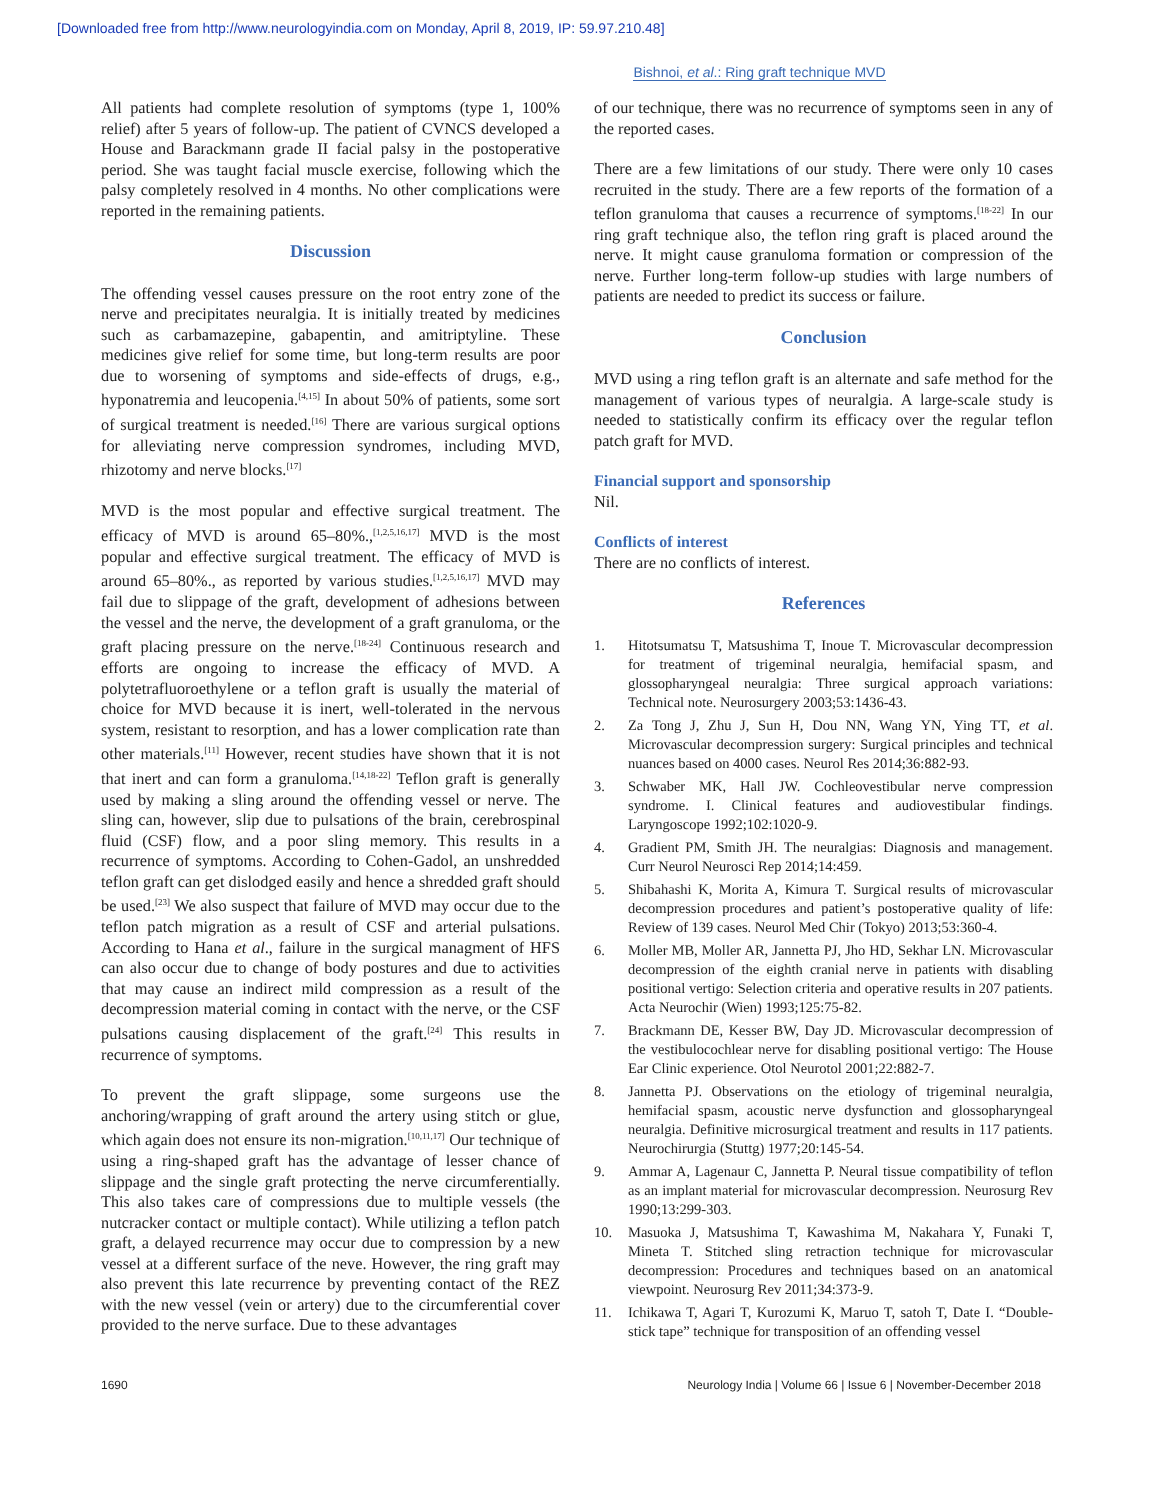[Downloaded free from http://www.neurologyindia.com on Monday, April 8, 2019, IP: 59.97.210.48]
Bishnoi, et al.: Ring graft technique MVD
All patients had complete resolution of symptoms (type 1, 100% relief) after 5 years of follow-up. The patient of CVNCS developed a House and Barackmann grade II facial palsy in the postoperative period. She was taught facial muscle exercise, following which the palsy completely resolved in 4 months. No other complications were reported in the remaining patients.
Discussion
The offending vessel causes pressure on the root entry zone of the nerve and precipitates neuralgia. It is initially treated by medicines such as carbamazepine, gabapentin, and amitriptyline. These medicines give relief for some time, but long-term results are poor due to worsening of symptoms and side-effects of drugs, e.g., hyponatremia and leucopenia.<sup>[4,15]</sup> In about 50% of patients, some sort of surgical treatment is needed.<sup>[16]</sup> There are various surgical options for alleviating nerve compression syndromes, including MVD, rhizotomy and nerve blocks.<sup>[17]</sup>
MVD is the most popular and effective surgical treatment. The efficacy of MVD is around 65–80%.,<sup>[1,2,5,16,17]</sup> MVD is the most popular and effective surgical treatment. The efficacy of MVD is around 65–80%., as reported by various studies.<sup>[1,2,5,16,17]</sup> MVD may fail due to slippage of the graft, development of adhesions between the vessel and the nerve, the development of a graft granuloma, or the graft placing pressure on the nerve.<sup>[18-24]</sup> Continuous research and efforts are ongoing to increase the efficacy of MVD. A polytetrafluoroethylene or a teflon graft is usually the material of choice for MVD because it is inert, well-tolerated in the nervous system, resistant to resorption, and has a lower complication rate than other materials.<sup>[11]</sup> However, recent studies have shown that it is not that inert and can form a granuloma.<sup>[14,18-22]</sup> Teflon graft is generally used by making a sling around the offending vessel or nerve. The sling can, however, slip due to pulsations of the brain, cerebrospinal fluid (CSF) flow, and a poor sling memory. This results in a recurrence of symptoms. According to Cohen-Gadol, an unshredded teflon graft can get dislodged easily and hence a shredded graft should be used.<sup>[23]</sup> We also suspect that failure of MVD may occur due to the teflon patch migration as a result of CSF and arterial pulsations. According to Hana et al., failure in the surgical managment of HFS can also occur due to change of body postures and due to activities that may cause an indirect mild compression as a result of the decompression material coming in contact with the nerve, or the CSF pulsations causing displacement of the graft.<sup>[24]</sup> This results in recurrence of symptoms.
To prevent the graft slippage, some surgeons use the anchoring/wrapping of graft around the artery using stitch or glue, which again does not ensure its non-migration.<sup>[10,11,17]</sup> Our technique of using a ring-shaped graft has the advantage of lesser chance of slippage and the single graft protecting the nerve circumferentially. This also takes care of compressions due to multiple vessels (the nutcracker contact or multiple contact). While utilizing a teflon patch graft, a delayed recurrence may occur due to compression by a new vessel at a different surface of the neve. However, the ring graft may also prevent this late recurrence by preventing contact of the REZ with the new vessel (vein or artery) due to the circumferential cover provided to the nerve surface. Due to these advantages
of our technique, there was no recurrence of symptoms seen in any of the reported cases.
There are a few limitations of our study. There were only 10 cases recruited in the study. There are a few reports of the formation of a teflon granuloma that causes a recurrence of symptoms.<sup>[18-22]</sup> In our ring graft technique also, the teflon ring graft is placed around the nerve. It might cause granuloma formation or compression of the nerve. Further long-term follow-up studies with large numbers of patients are needed to predict its success or failure.
Conclusion
MVD using a ring teflon graft is an alternate and safe method for the management of various types of neuralgia. A large-scale study is needed to statistically confirm its efficacy over the regular teflon patch graft for MVD.
Financial support and sponsorship
Nil.
Conflicts of interest
There are no conflicts of interest.
References
1. Hitotsumatsu T, Matsushima T, Inoue T. Microvascular decompression for treatment of trigeminal neuralgia, hemifacial spasm, and glossopharyngeal neuralgia: Three surgical approach variations: Technical note. Neurosurgery 2003;53:1436-43.
2. Za Tong J, Zhu J, Sun H, Dou NN, Wang YN, Ying TT, et al. Microvascular decompression surgery: Surgical principles and technical nuances based on 4000 cases. Neurol Res 2014;36:882-93.
3. Schwaber MK, Hall JW. Cochleovestibular nerve compression syndrome. I. Clinical features and audiovestibular findings. Laryngoscope 1992;102:1020-9.
4. Gradient PM, Smith JH. The neuralgias: Diagnosis and management. Curr Neurol Neurosci Rep 2014;14:459.
5. Shibahashi K, Morita A, Kimura T. Surgical results of microvascular decompression procedures and patient’s postoperative quality of life: Review of 139 cases. Neurol Med Chir (Tokyo) 2013;53:360-4.
6. Moller MB, Moller AR, Jannetta PJ, Jho HD, Sekhar LN. Microvascular decompression of the eighth cranial nerve in patients with disabling positional vertigo: Selection criteria and operative results in 207 patients. Acta Neurochir (Wien) 1993;125:75-82.
7. Brackmann DE, Kesser BW, Day JD. Microvascular decompression of the vestibulocochlear nerve for disabling positional vertigo: The House Ear Clinic experience. Otol Neurotol 2001;22:882-7.
8. Jannetta PJ. Observations on the etiology of trigeminal neuralgia, hemifacial spasm, acoustic nerve dysfunction and glossopharyngeal neuralgia. Definitive microsurgical treatment and results in 117 patients. Neurochirurgia (Stuttg) 1977;20:145-54.
9. Ammar A, Lagenaur C, Jannetta P. Neural tissue compatibility of teflon as an implant material for microvascular decompression. Neurosurg Rev 1990;13:299-303.
10. Masuoka J, Matsushima T, Kawashima M, Nakahara Y, Funaki T, Mineta T. Stitched sling retraction technique for microvascular decompression: Procedures and techniques based on an anatomical viewpoint. Neurosurg Rev 2011;34:373-9.
11. Ichikawa T, Agari T, Kurozumi K, Maruo T, satoh T, Date I. “Double-stick tape” technique for transposition of an offending vessel
1690 Neurology India | Volume 66 | Issue 6 | November-December 2018